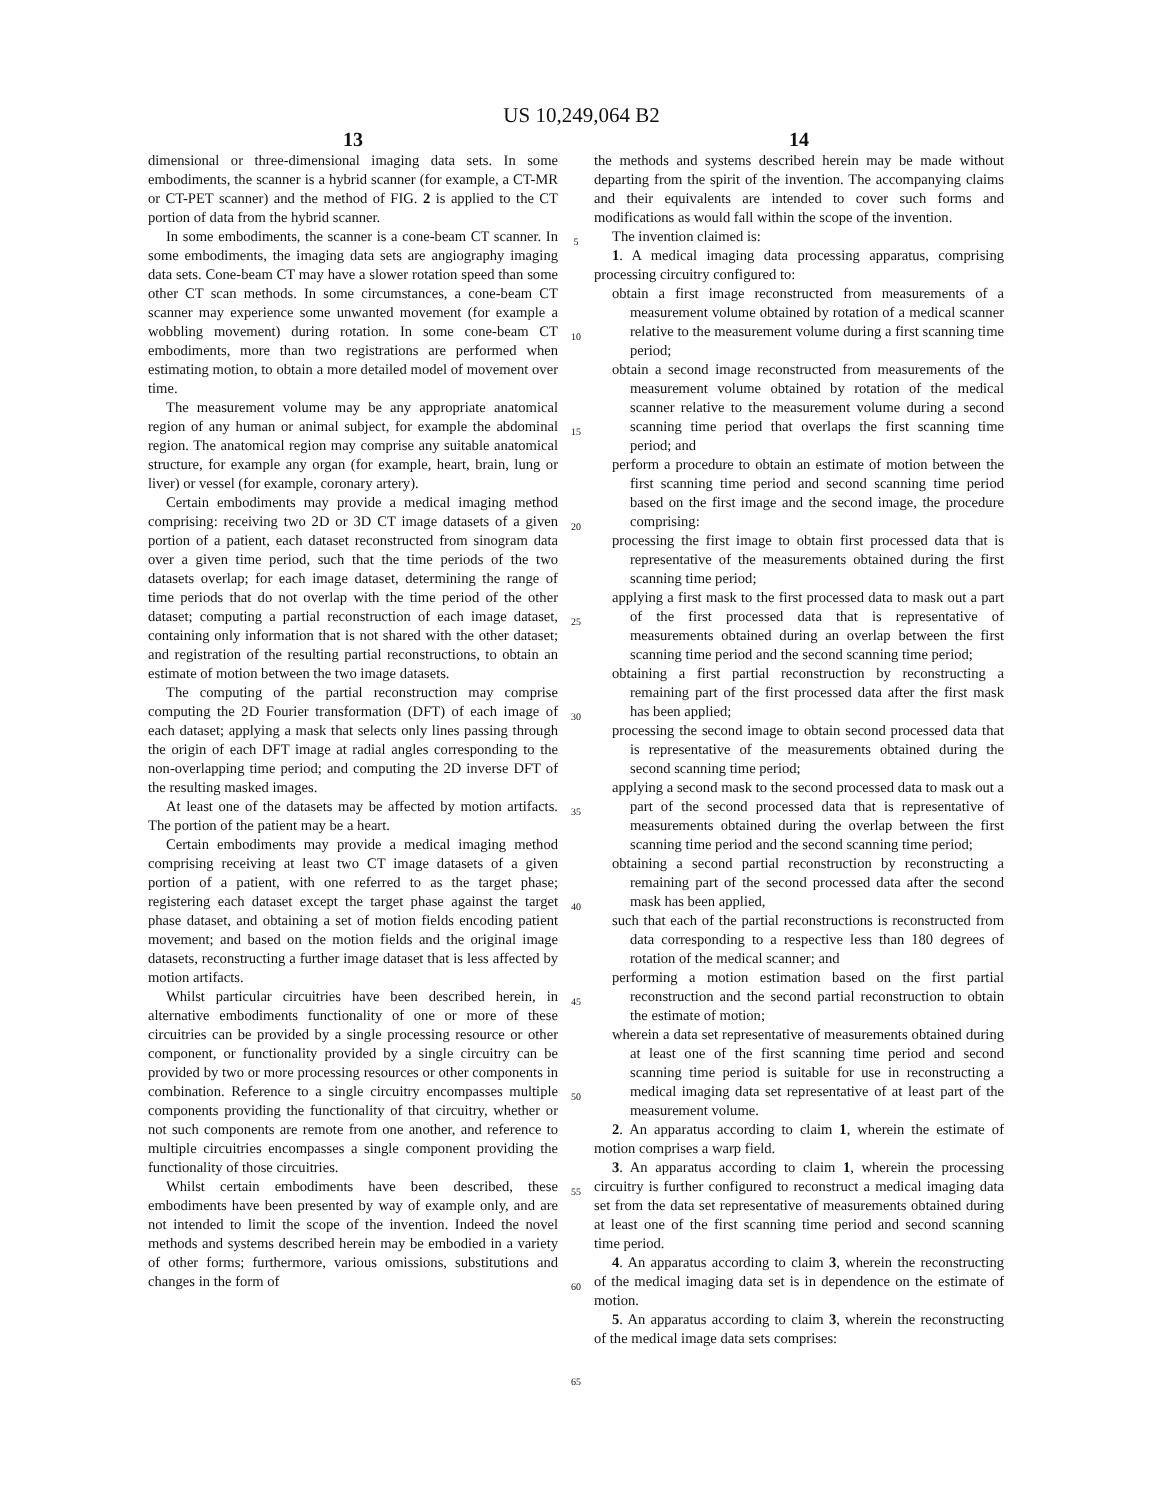US 10,249,064 B2
13
dimensional or three-dimensional imaging data sets. In some embodiments, the scanner is a hybrid scanner (for example, a CT-MR or CT-PET scanner) and the method of FIG. 2 is applied to the CT portion of data from the hybrid scanner.
In some embodiments, the scanner is a cone-beam CT scanner. In some embodiments, the imaging data sets are angiography imaging data sets. Cone-beam CT may have a slower rotation speed than some other CT scan methods. In some circumstances, a cone-beam CT scanner may experience some unwanted movement (for example a wobbling movement) during rotation. In some cone-beam CT embodiments, more than two registrations are performed when estimating motion, to obtain a more detailed model of movement over time.
The measurement volume may be any appropriate anatomical region of any human or animal subject, for example the abdominal region. The anatomical region may comprise any suitable anatomical structure, for example any organ (for example, heart, brain, lung or liver) or vessel (for example, coronary artery).
Certain embodiments may provide a medical imaging method comprising: receiving two 2D or 3D CT image datasets of a given portion of a patient, each dataset reconstructed from sinogram data over a given time period, such that the time periods of the two datasets overlap; for each image dataset, determining the range of time periods that do not overlap with the time period of the other dataset; computing a partial reconstruction of each image dataset, containing only information that is not shared with the other dataset; and registration of the resulting partial reconstructions, to obtain an estimate of motion between the two image datasets.
The computing of the partial reconstruction may comprise computing the 2D Fourier transformation (DFT) of each image of each dataset; applying a mask that selects only lines passing through the origin of each DFT image at radial angles corresponding to the non-overlapping time period; and computing the 2D inverse DFT of the resulting masked images.
At least one of the datasets may be affected by motion artifacts. The portion of the patient may be a heart.
Certain embodiments may provide a medical imaging method comprising receiving at least two CT image datasets of a given portion of a patient, with one referred to as the target phase; registering each dataset except the target phase against the target phase dataset, and obtaining a set of motion fields encoding patient movement; and based on the motion fields and the original image datasets, reconstructing a further image dataset that is less affected by motion artifacts.
Whilst particular circuitries have been described herein, in alternative embodiments functionality of one or more of these circuitries can be provided by a single processing resource or other component, or functionality provided by a single circuitry can be provided by two or more processing resources or other components in combination. Reference to a single circuitry encompasses multiple components providing the functionality of that circuitry, whether or not such components are remote from one another, and reference to multiple circuitries encompasses a single component providing the functionality of those circuitries.
Whilst certain embodiments have been described, these embodiments have been presented by way of example only, and are not intended to limit the scope of the invention. Indeed the novel methods and systems described herein may be embodied in a variety of other forms; furthermore, various omissions, substitutions and changes in the form of
5
10
15
20
25
30
35
40
45
50
55
60
65
14
the methods and systems described herein may be made without departing from the spirit of the invention. The accompanying claims and their equivalents are intended to cover such forms and modifications as would fall within the scope of the invention.
The invention claimed is:
1. A medical imaging data processing apparatus, comprising processing circuitry configured to:
obtain a first image reconstructed from measurements of a measurement volume obtained by rotation of a medical scanner relative to the measurement volume during a first scanning time period;
obtain a second image reconstructed from measurements of the measurement volume obtained by rotation of the medical scanner relative to the measurement volume during a second scanning time period that overlaps the first scanning time period; and
perform a procedure to obtain an estimate of motion between the first scanning time period and second scanning time period based on the first image and the second image, the procedure comprising:
processing the first image to obtain first processed data that is representative of the measurements obtained during the first scanning time period;
applying a first mask to the first processed data to mask out a part of the first processed data that is representative of measurements obtained during an overlap between the first scanning time period and the second scanning time period;
obtaining a first partial reconstruction by reconstructing a remaining part of the first processed data after the first mask has been applied;
processing the second image to obtain second processed data that is representative of the measurements obtained during the second scanning time period;
applying a second mask to the second processed data to mask out a part of the second processed data that is representative of measurements obtained during the overlap between the first scanning time period and the second scanning time period;
obtaining a second partial reconstruction by reconstructing a remaining part of the second processed data after the second mask has been applied,
such that each of the partial reconstructions is reconstructed from data corresponding to a respective less than 180 degrees of rotation of the medical scanner; and
performing a motion estimation based on the first partial reconstruction and the second partial reconstruction to obtain the estimate of motion;
wherein a data set representative of measurements obtained during at least one of the first scanning time period and second scanning time period is suitable for use in reconstructing a medical imaging data set representative of at least part of the measurement volume.
2. An apparatus according to claim 1, wherein the estimate of motion comprises a warp field.
3. An apparatus according to claim 1, wherein the processing circuitry is further configured to reconstruct a medical imaging data set from the data set representative of measurements obtained during at least one of the first scanning time period and second scanning time period.
4. An apparatus according to claim 3, wherein the reconstructing of the medical imaging data set is in dependence on the estimate of motion.
5. An apparatus according to claim 3, wherein the reconstructing of the medical image data sets comprises: